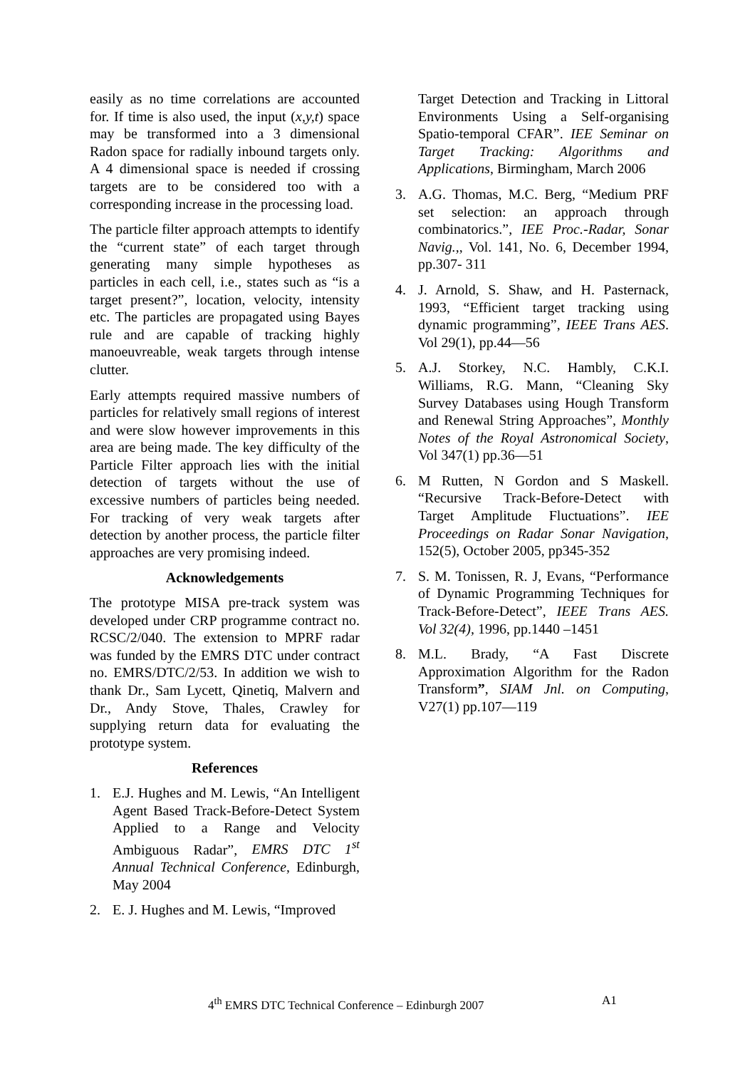easily as no time correlations are accounted for. If time is also used, the input (x,y,t) space may be transformed into a 3 dimensional Radon space for radially inbound targets only. A 4 dimensional space is needed if crossing targets are to be considered too with a corresponding increase in the processing load.
The particle filter approach attempts to identify the “current state” of each target through generating many simple hypotheses as particles in each cell, i.e., states such as “is a target present?”, location, velocity, intensity etc. The particles are propagated using Bayes rule and are capable of tracking highly manoeuvreable, weak targets through intense clutter.
Early attempts required massive numbers of particles for relatively small regions of interest and were slow however improvements in this area are being made. The key difficulty of the Particle Filter approach lies with the initial detection of targets without the use of excessive numbers of particles being needed. For tracking of very weak targets after detection by another process, the particle filter approaches are very promising indeed.
Acknowledgements
The prototype MISA pre-track system was developed under CRP programme contract no. RCSC/2/040. The extension to MPRF radar was funded by the EMRS DTC under contract no. EMRS/DTC/2/53. In addition we wish to thank Dr., Sam Lycett, Qinetiq, Malvern and Dr., Andy Stove, Thales, Crawley for supplying return data for evaluating the prototype system.
References
1. E.J. Hughes and M. Lewis, “An Intelligent Agent Based Track-Before-Detect System Applied to a Range and Velocity Ambiguous Radar”, EMRS DTC 1<sup>st</sup> Annual Technical Conference, Edinburgh, May 2004
2. E. J. Hughes and M. Lewis, “Improved
Target Detection and Tracking in Littoral Environments Using a Self-organising Spatio-temporal CFAR”. IEE Seminar on Target Tracking: Algorithms and Applications, Birmingham, March 2006
3. A.G. Thomas, M.C. Berg, “Medium PRF set selection: an approach through combinatorics.”, IEE Proc.-Radar, Sonar Navig.,, Vol. 141, No. 6, December 1994, pp.307- 311
4. J. Arnold, S. Shaw, and H. Pasternack, 1993, “Efficient target tracking using dynamic programming”, IEEE Trans AES. Vol 29(1), pp.44—56
5. A.J. Storkey, N.C. Hambly, C.K.I. Williams, R.G. Mann, “Cleaning Sky Survey Databases using Hough Transform and Renewal String Approaches”, Monthly Notes of the Royal Astronomical Society, Vol 347(1) pp.36—51
6. M Rutten, N Gordon and S Maskell. “Recursive Track-Before-Detect with Target Amplitude Fluctuations”. IEE Proceedings on Radar Sonar Navigation, 152(5), October 2005, pp345-352
7. S. M. Tonissen, R. J, Evans, “Performance of Dynamic Programming Techniques for Track-Before-Detect”, IEEE Trans AES. Vol 32(4), 1996, pp.1440 –1451
8. M.L. Brady, “A Fast Discrete Approximation Algorithm for the Radon Transform”, SIAM Jnl. on Computing, V27(1) pp.107—119
4<sup>th</sup> EMRS DTC Technical Conference – Edinburgh 2007 A1